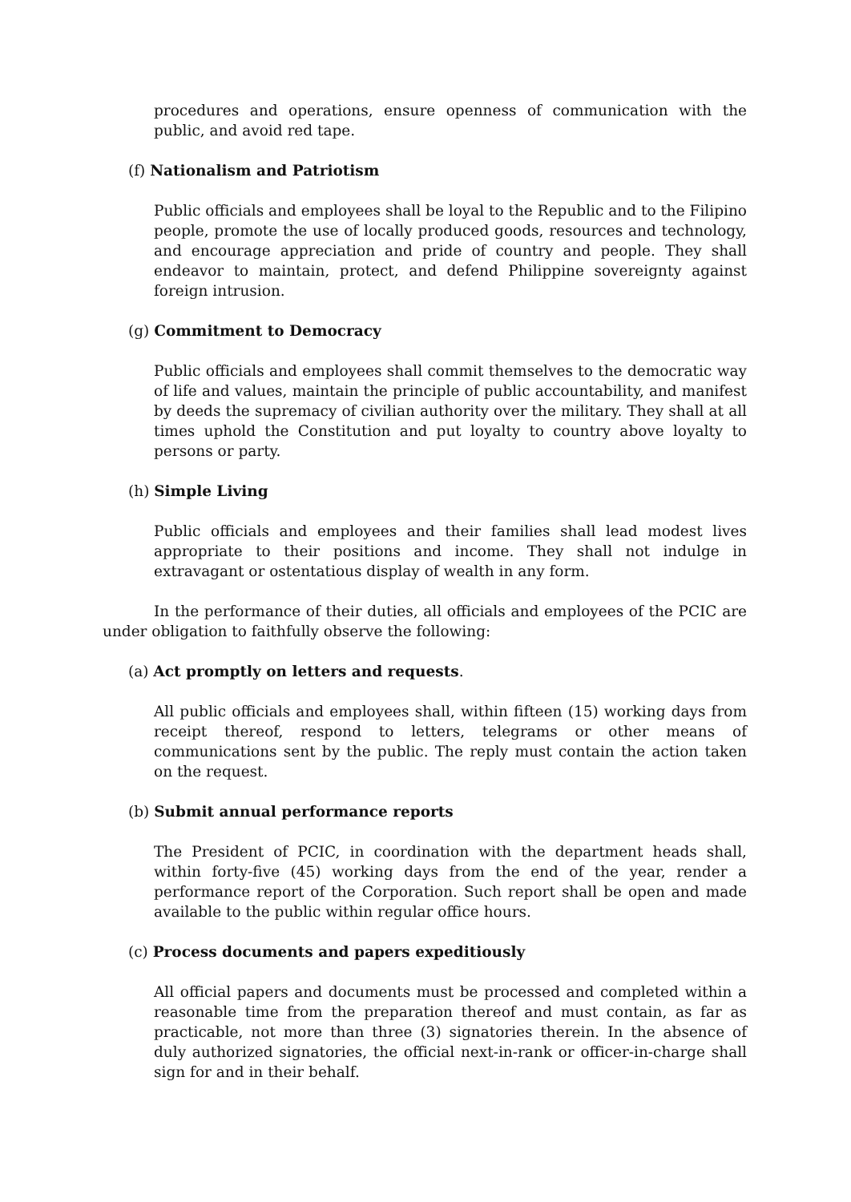procedures and operations, ensure openness of communication with the public, and avoid red tape.
(f) Nationalism and Patriotism
Public officials and employees shall be loyal to the Republic and to the Filipino people, promote the use of locally produced goods, resources and technology, and encourage appreciation and pride of country and people. They shall endeavor to maintain, protect, and defend Philippine sovereignty against foreign intrusion.
(g) Commitment to Democracy
Public officials and employees shall commit themselves to the democratic way of life and values, maintain the principle of public accountability, and manifest by deeds the supremacy of civilian authority over the military. They shall at all times uphold the Constitution and put loyalty to country above loyalty to persons or party.
(h) Simple Living
Public officials and employees and their families shall lead modest lives appropriate to their positions and income. They shall not indulge in extravagant or ostentatious display of wealth in any form.
In the performance of their duties, all officials and employees of the PCIC are under obligation to faithfully observe the following:
(a) Act promptly on letters and requests.
All public officials and employees shall, within fifteen (15) working days from receipt thereof, respond to letters, telegrams or other means of communications sent by the public. The reply must contain the action taken on the request.
(b) Submit annual performance reports
The President of PCIC, in coordination with the department heads shall, within forty-five (45) working days from the end of the year, render a performance report of the Corporation. Such report shall be open and made available to the public within regular office hours.
(c) Process documents and papers expeditiously
All official papers and documents must be processed and completed within a reasonable time from the preparation thereof and must contain, as far as practicable, not more than three (3) signatories therein. In the absence of duly authorized signatories, the official next-in-rank or officer-in-charge shall sign for and in their behalf.